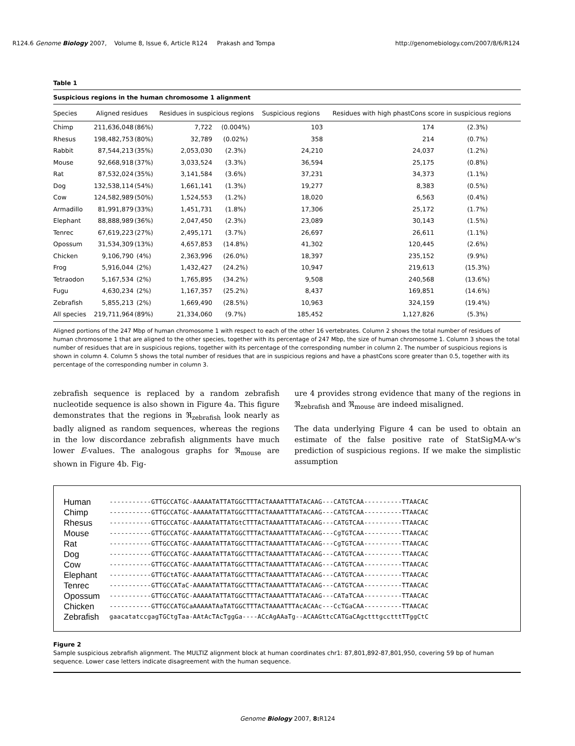R124.6 Genome Biology 2007, Volume 8, Issue 6, Article R124 Prakash and Tompa http://genomebiology.com/2007/8/6/R124
Table 1
Suspicious regions in the human chromosome 1 alignment
| Species | Aligned residues | | Residues in suspicious regions | | Suspicious regions | Residues with high phastCons score in suspicious regions | |
| --- | --- | --- | --- | --- | --- | --- | --- |
| Chimp | 211,636,048 | (86%) | 7,722 | (0.004%) | 103 | 174 | (2.3%) |
| Rhesus | 198,482,753 | (80%) | 32,789 | (0.02%) | 358 | 214 | (0.7%) |
| Rabbit | 87,544,213 | (35%) | 2,053,030 | (2.3%) | 24,210 | 24,037 | (1.2%) |
| Mouse | 92,668,918 | (37%) | 3,033,524 | (3.3%) | 36,594 | 25,175 | (0.8%) |
| Rat | 87,532,024 | (35%) | 3,141,584 | (3.6%) | 37,231 | 34,373 | (1.1%) |
| Dog | 132,538,114 | (54%) | 1,661,141 | (1.3%) | 19,277 | 8,383 | (0.5%) |
| Cow | 124,582,989 | (50%) | 1,524,553 | (1.2%) | 18,020 | 6,563 | (0.4%) |
| Armadillo | 81,991,879 | (33%) | 1,451,731 | (1.8%) | 17,306 | 25,172 | (1.7%) |
| Elephant | 88,888,989 | (36%) | 2,047,450 | (2.3%) | 23,089 | 30,143 | (1.5%) |
| Tenrec | 67,619,223 | (27%) | 2,495,171 | (3.7%) | 26,697 | 26,611 | (1.1%) |
| Opossum | 31,534,309 | (13%) | 4,657,853 | (14.8%) | 41,302 | 120,445 | (2.6%) |
| Chicken | 9,106,790 | (4%) | 2,363,996 | (26.0%) | 18,397 | 235,152 | (9.9%) |
| Frog | 5,916,044 | (2%) | 1,432,427 | (24.2%) | 10,947 | 219,613 | (15.3%) |
| Tetraodon | 5,167,534 | (2%) | 1,765,895 | (34.2%) | 9,508 | 240,568 | (13.6%) |
| Fugu | 4,630,234 | (2%) | 1,167,357 | (25.2%) | 8,437 | 169,851 | (14.6%) |
| Zebrafish | 5,855,213 | (2%) | 1,669,490 | (28.5%) | 10,963 | 324,159 | (19.4%) |
| All species | 219,711,964 | (89%) | 21,334,060 | (9.7%) | 185,452 | 1,127,826 | (5.3%) |
Aligned portions of the 247 Mbp of human chromosome 1 with respect to each of the other 16 vertebrates. Column 2 shows the total number of residues of human chromosome 1 that are aligned to the other species, together with its percentage of 247 Mbp, the size of human chromosome 1. Column 3 shows the total number of residues that are in suspicious regions, together with its percentage of the corresponding number in column 2. The number of suspicious regions is shown in column 4. Column 5 shows the total number of residues that are in suspicious regions and have a phastCons score greater than 0.5, together with its percentage of the corresponding number in column 3.
zebrafish sequence is replaced by a random zebrafish nucleotide sequence is also shown in Figure 4a. This figure demonstrates that the regions in ℜ<sub>zebrafish</sub> look nearly as badly aligned as random sequences, whereas the regions in the low discordance zebrafish alignments have much lower E-values. The analogous graphs for ℜ<sub>mouse</sub> are shown in Figure 4b. Fig-
ure 4 provides strong evidence that many of the regions in ℜ<sub>zebrafish</sub> and ℜ<sub>mouse</sub> are indeed misaligned.
The data underlying Figure 4 can be used to obtain an estimate of the false positive rate of StatSigMA-w's prediction of suspicious regions. If we make the simplistic assumption
Human -----------GTTGCCATGC-AAAAATATTATGGCTTTACTAAAATTTATACAAG---CATGTCAA----------TTAACAC
Chimp -----------GTTGCCATGC-AAAAATATTATGGCTTTACTAAAATTTATACAAG---CATGTCAA----------TTAACAC
Rhesus -----------GTTGCCATGC-AAAAATATTATGtCTTTACTAAAATTTATACAAG---CATGTCAA----------TTAACAC
Mouse -----------GTTGCCATGC-AAAAATATTATGGCTTTACTAAAATTTATACAAG---CgTGTCAA----------TTAACAC
Rat -----------GTTGCCATGC-AAAAATATTATGGCTTTACTAAAATTTATACAAG---CgTGTCAA----------TTAACAC
Dog -----------GTTGCCATGC-AAAAATATTATGGCTTTACTAAAATTTATACAAG---CATGTCAA----------TTAACAC
Cow -----------GTTGCCATGC-AAAAATATTATGGCTTTACTAAAATTTATACAAG---CATGTCAA----------TTAACAC
Elephant -----------GTTGCtATGC-AAAAATATTATGGCTTTACTAAAATTTATACAAG---CATGTCAA----------TTAACAC
Tenrec -----------GTTGCCATaC-AAAAATATTATGGCTTTACTAAAATTTATACAAG---CATGTCAA----------TTAACAC
Opossum -----------GTTGCCATGC-AAAAATATTATGGCTTTACTAAAATTTATACAAG---CATaTCAA----------TTAACAC
Chicken -----------GTTGCCATGCaAAAAATAaTATGGCTTTACTAAAATTTAcACAAc---CcTGaCAA----------TTAACAC
Zebrafish gaacatatccgagTGCtgTaa-AAtAcTAcTggGa----ACcAgAAaTg--ACAAGttcCATGaCAgctttgcctttTTggCtC
Figure 2
Sample suspicious zebrafish alignment. The MULTIZ alignment block at human coordinates chr1: 87,801,892-87,801,950, covering 59 bp of human sequence. Lower case letters indicate disagreement with the human sequence.
Genome Biology 2007, 8: R124